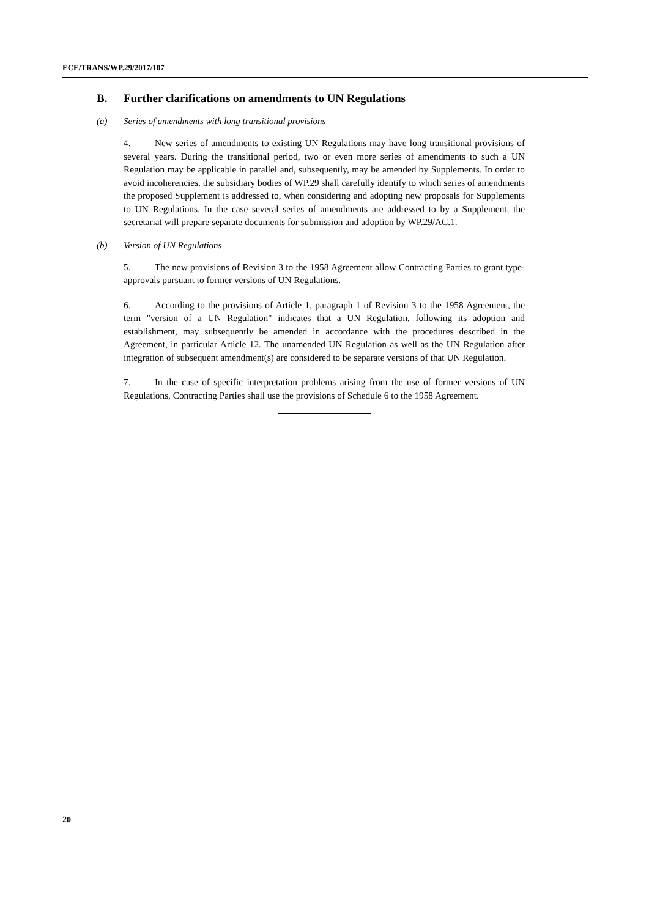ECE/TRANS/WP.29/2017/107
B. Further clarifications on amendments to UN Regulations
(a) Series of amendments with long transitional provisions
4. New series of amendments to existing UN Regulations may have long transitional provisions of several years. During the transitional period, two or even more series of amendments to such a UN Regulation may be applicable in parallel and, subsequently, may be amended by Supplements. In order to avoid incoherencies, the subsidiary bodies of WP.29 shall carefully identify to which series of amendments the proposed Supplement is addressed to, when considering and adopting new proposals for Supplements to UN Regulations. In the case several series of amendments are addressed to by a Supplement, the secretariat will prepare separate documents for submission and adoption by WP.29/AC.1.
(b) Version of UN Regulations
5. The new provisions of Revision 3 to the 1958 Agreement allow Contracting Parties to grant type-approvals pursuant to former versions of UN Regulations.
6. According to the provisions of Article 1, paragraph 1 of Revision 3 to the 1958 Agreement, the term "version of a UN Regulation" indicates that a UN Regulation, following its adoption and establishment, may subsequently be amended in accordance with the procedures described in the Agreement, in particular Article 12. The unamended UN Regulation as well as the UN Regulation after integration of subsequent amendment(s) are considered to be separate versions of that UN Regulation.
7. In the case of specific interpretation problems arising from the use of former versions of UN Regulations, Contracting Parties shall use the provisions of Schedule 6 to the 1958 Agreement.
20